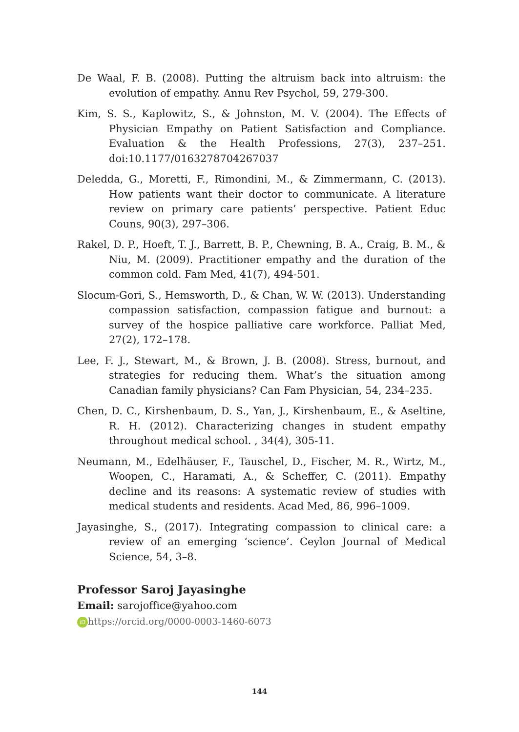De Waal, F. B. (2008). Putting the altruism back into altruism: the evolution of empathy. Annu Rev Psychol, 59, 279-300.
Kim, S. S., Kaplowitz, S., & Johnston, M. V. (2004). The Effects of Physician Empathy on Patient Satisfaction and Compliance. Evaluation & the Health Professions, 27(3), 237–251. doi:10.1177/0163278704267037
Deledda, G., Moretti, F., Rimondini, M., & Zimmermann, C. (2013). How patients want their doctor to communicate. A literature review on primary care patients’ perspective. Patient Educ Couns, 90(3), 297–306.
Rakel, D. P., Hoeft, T. J., Barrett, B. P., Chewning, B. A., Craig, B. M., & Niu, M. (2009). Practitioner empathy and the duration of the common cold. Fam Med, 41(7), 494-501.
Slocum-Gori, S., Hemsworth, D., & Chan, W. W. (2013). Understanding compassion satisfaction, compassion fatigue and burnout: a survey of the hospice palliative care workforce. Palliat Med, 27(2), 172–178.
Lee, F. J., Stewart, M., & Brown, J. B. (2008). Stress, burnout, and strategies for reducing them. What’s the situation among Canadian family physicians? Can Fam Physician, 54, 234–235.
Chen, D. C., Kirshenbaum, D. S., Yan, J., Kirshenbaum, E., & Aseltine, R. H. (2012). Characterizing changes in student empathy throughout medical school. , 34(4), 305-11.
Neumann, M., Edelhäuser, F., Tauschel, D., Fischer, M. R., Wirtz, M., Woopen, C., Haramati, A., & Scheffer, C. (2011). Empathy decline and its reasons: A systematic review of studies with medical students and residents. Acad Med, 86, 996–1009.
Jayasinghe, S., (2017). Integrating compassion to clinical care: a review of an emerging ‘science’. Ceylon Journal of Medical Science, 54, 3–8.
Professor Saroj Jayasinghe
Email: sarojoffice@yahoo.com
iD https://orcid.org/0000-0003-1460-6073
144